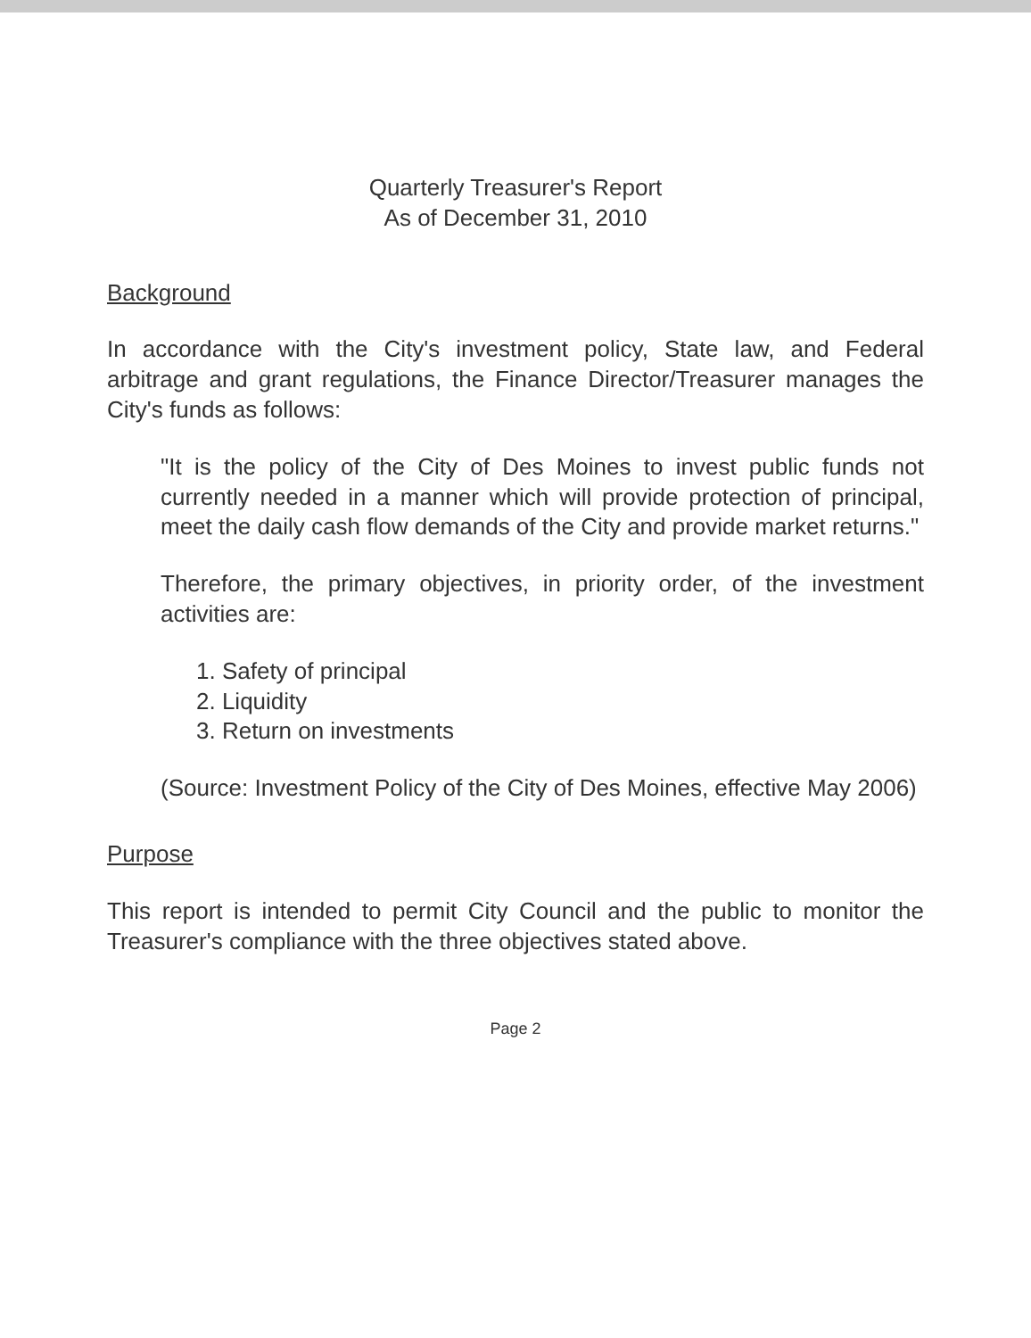Quarterly Treasurer's Report
As of December 31, 2010
Background
In accordance with the City's investment policy, State law, and Federal arbitrage and grant regulations, the Finance Director/Treasurer manages the City's funds as follows:
"It is the policy of the City of Des Moines to invest public funds not currently needed in a manner which will provide protection of principal, meet the daily cash flow demands of the City and provide market returns."
Therefore, the primary objectives, in priority order, of the investment activities are:
1. Safety of principal
2. Liquidity
3. Return on investments
(Source: Investment Policy of the City of Des Moines, effective May 2006)
Purpose
This report is intended to permit City Council and the public to monitor the Treasurer's compliance with the three objectives stated above.
Page 2